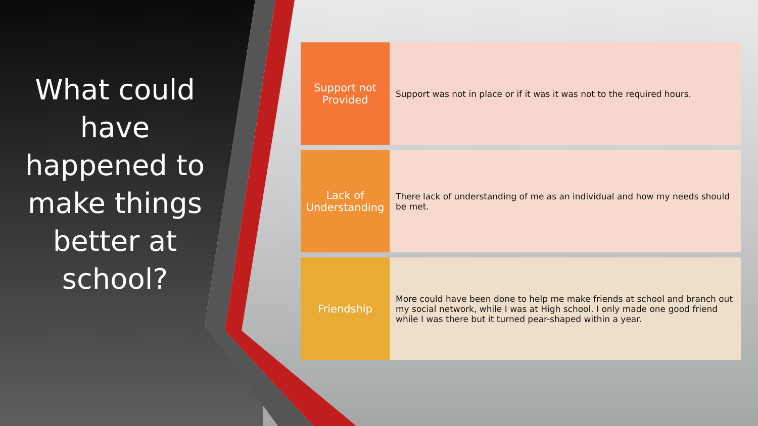What could have happened to make things better at school?
Support not Provided
Support was not in place or if it was it was not to the required hours.
Lack of Understanding
There lack of understanding of me as an individual and how my needs should be met.
Friendship
More could have been done to help me make friends at school and branch out my social network, while I was at High school. I only made one good friend while I was there but it turned pear-shaped within a year.